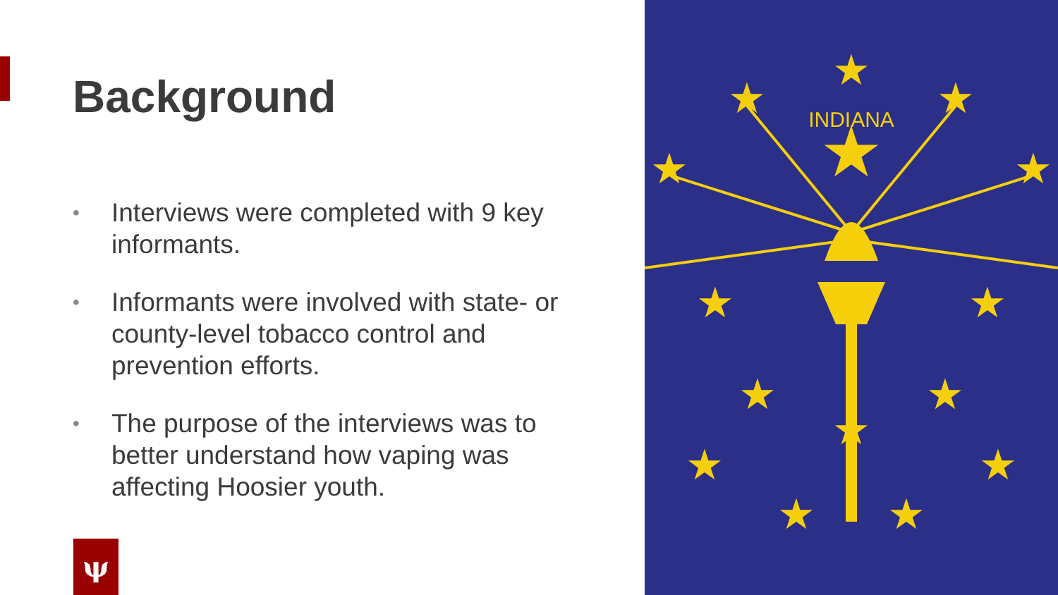Background
• Interviews were completed with 9 key informants.
• Informants were involved with state- or county-level tobacco control and prevention efforts.
• The purpose of the interviews was to better understand how vaping was affecting Hoosier youth.
★
★
★
★
★
★
★
★
★
★
★
★
★
★
★
INDIANA
ψ